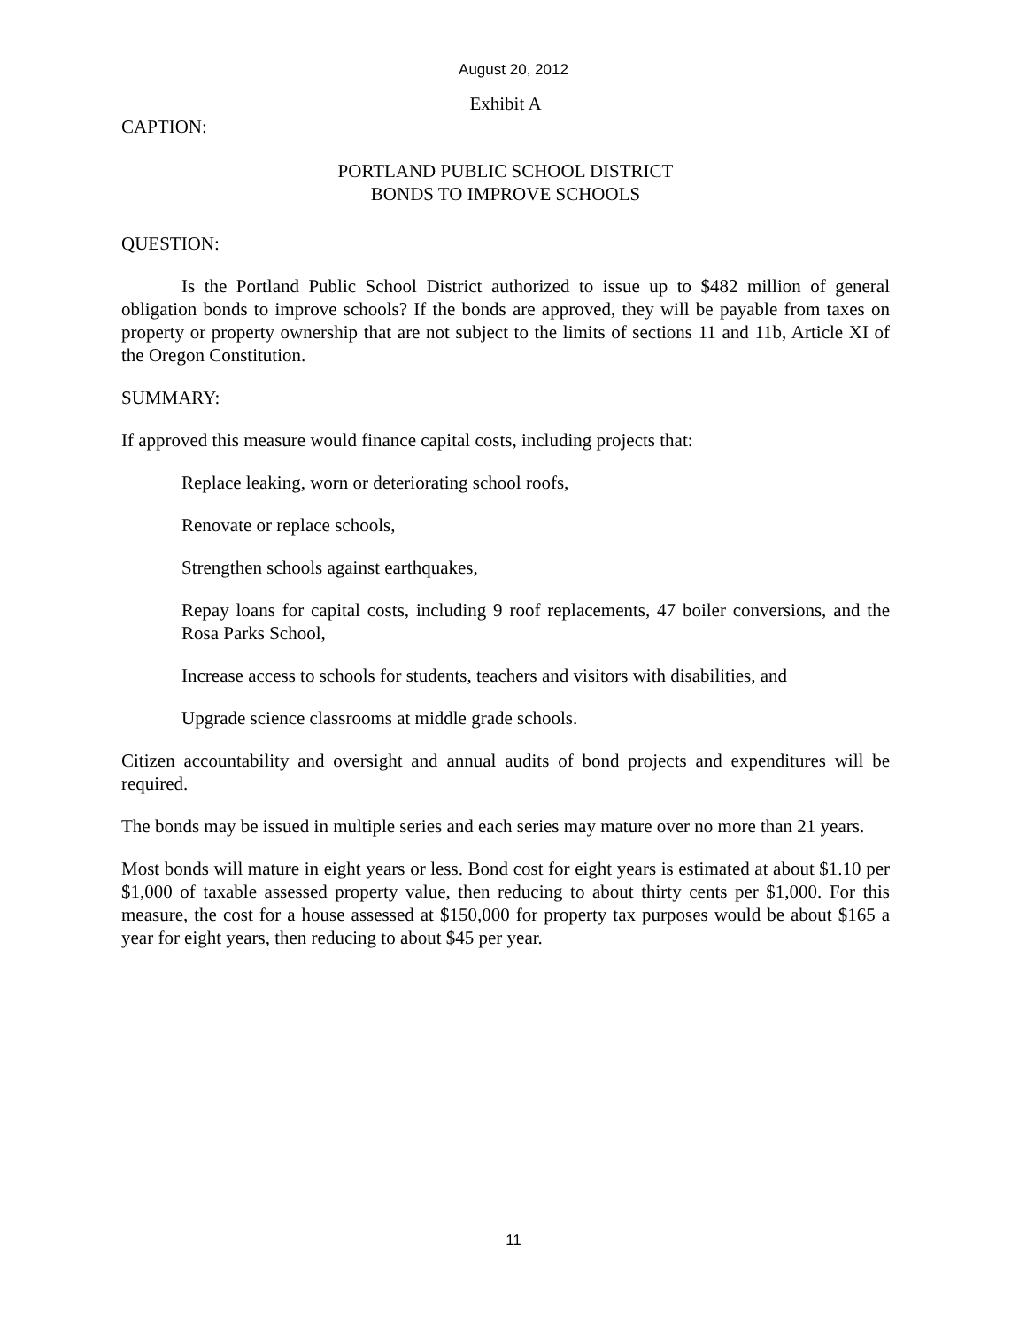August 20, 2012
Exhibit A
CAPTION:
PORTLAND PUBLIC SCHOOL DISTRICT
BONDS TO IMPROVE SCHOOLS
QUESTION:
Is the Portland Public School District authorized to issue up to $482 million of general obligation bonds to improve schools? If the bonds are approved, they will be payable from taxes on property or property ownership that are not subject to the limits of sections 11 and 11b, Article XI of the Oregon Constitution.
SUMMARY:
If approved this measure would finance capital costs, including projects that:
Replace leaking, worn or deteriorating school roofs,
Renovate or replace schools,
Strengthen schools against earthquakes,
Repay loans for capital costs, including 9 roof replacements, 47 boiler conversions, and the Rosa Parks School,
Increase access to schools for students, teachers and visitors with disabilities, and
Upgrade science classrooms at middle grade schools.
Citizen accountability and oversight and annual audits of bond projects and expenditures will be required.
The bonds may be issued in multiple series and each series may mature over no more than 21 years.
Most bonds will mature in eight years or less. Bond cost for eight years is estimated at about $1.10 per $1,000 of taxable assessed property value, then reducing to about thirty cents per $1,000. For this measure, the cost for a house assessed at $150,000 for property tax purposes would be about $165 a year for eight years, then reducing to about $45 per year.
11